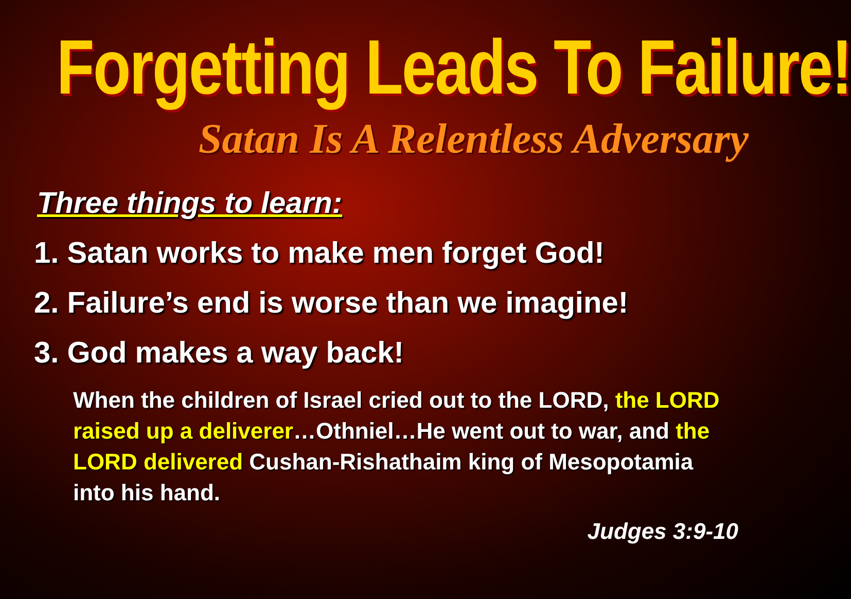Forgetting Leads To Failure!
Satan Is A Relentless Adversary
Three things to learn:
1. Satan works to make men forget God!
2. Failure’s end is worse than we imagine!
3. God makes a way back!
When the children of Israel cried out to the LORD, the LORD raised up a deliverer…Othniel…He went out to war, and the LORD delivered Cushan-Rishathaim king of Mesopotamia into his hand.
Judges 3:9-10